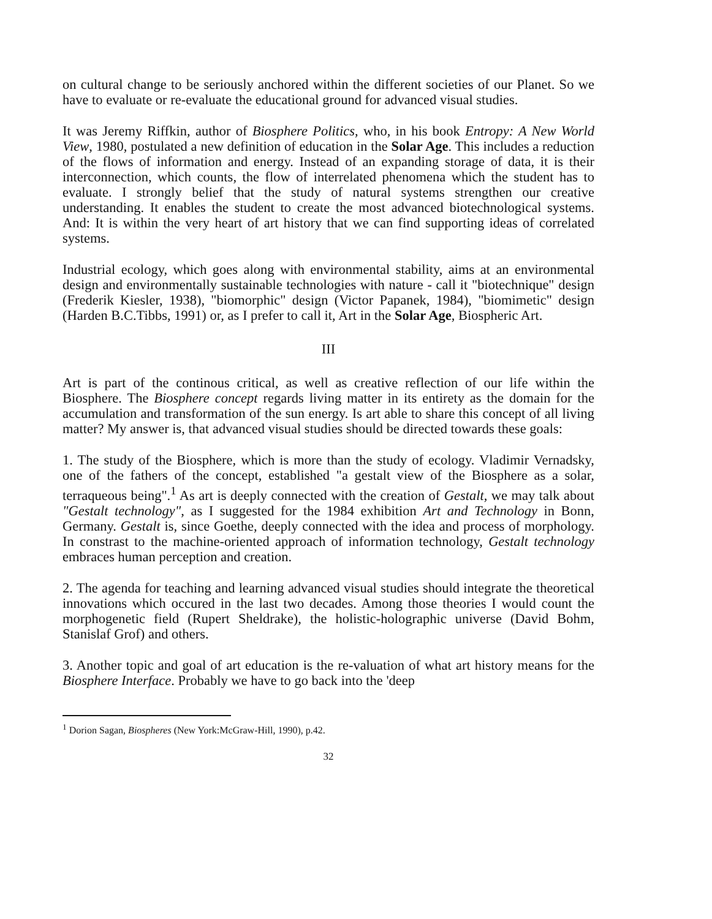on cultural change to be seriously anchored within the different societies of our Planet. So we have to evaluate or re-evaluate the educational ground for advanced visual studies.
It was Jeremy Riffkin, author of Biosphere Politics, who, in his book Entropy: A New World View, 1980, postulated a new definition of education in the Solar Age. This includes a reduction of the flows of information and energy. Instead of an expanding storage of data, it is their interconnection, which counts, the flow of interrelated phenomena which the student has to evaluate. I strongly belief that the study of natural systems strengthen our creative understanding. It enables the student to create the most advanced biotechnological systems. And: It is within the very heart of art history that we can find supporting ideas of correlated systems.
Industrial ecology, which goes along with environmental stability, aims at an environmental design and environmentally sustainable technologies with nature - call it "biotechnique" design (Frederik Kiesler, 1938), "biomorphic" design (Victor Papanek, 1984), "biomimetic" design (Harden B.C.Tibbs, 1991) or, as I prefer to call it, Art in the Solar Age, Biospheric Art.
III
Art is part of the continous critical, as well as creative reflection of our life within the Biosphere. The Biosphere concept regards living matter in its entirety as the domain for the accumulation and transformation of the sun energy. Is art able to share this concept of all living matter? My answer is, that advanced visual studies should be directed towards these goals:
1. The study of the Biosphere, which is more than the study of ecology. Vladimir Vernadsky, one of the fathers of the concept, established "a gestalt view of the Biosphere as a solar, terraqueous being".<sup>1</sup> As art is deeply connected with the creation of Gestalt, we may talk about "Gestalt technology", as I suggested for the 1984 exhibition Art and Technology in Bonn, Germany. Gestalt is, since Goethe, deeply connected with the idea and process of morphology. In constrast to the machine-oriented approach of information technology, Gestalt technology embraces human perception and creation.
2. The agenda for teaching and learning advanced visual studies should integrate the theoretical innovations which occured in the last two decades. Among those theories I would count the morphogenetic field (Rupert Sheldrake), the holistic-holographic universe (David Bohm, Stanislaf Grof) and others.
3. Another topic and goal of art education is the re-valuation of what art history means for the Biosphere Interface. Probably we have to go back into the 'deep
<sup>1</sup> Dorion Sagan, Biospheres (New York:McGraw-Hill, 1990), p.42.
32